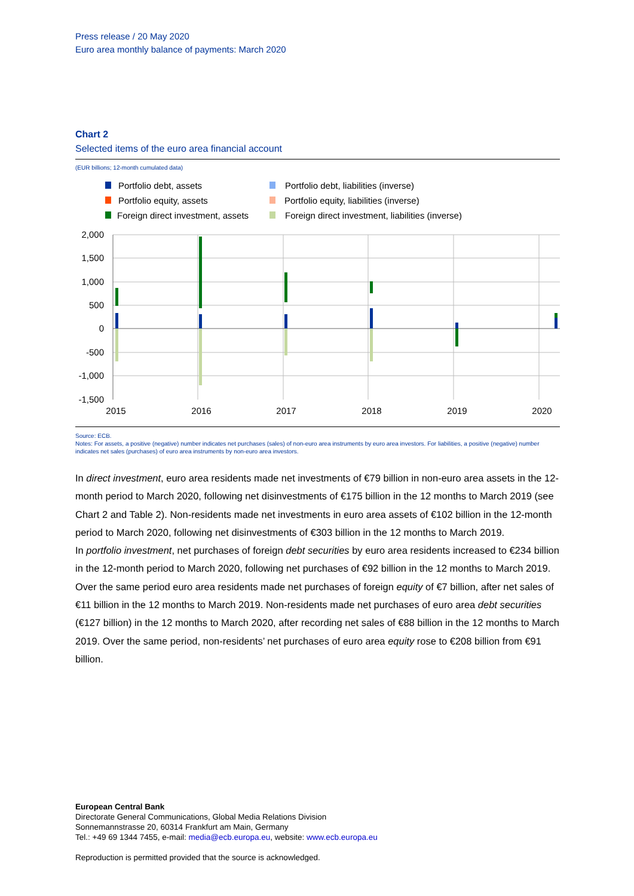Press release / 20 May 2020
Euro area monthly balance of payments: March 2020
Chart 2
Selected items of the euro area financial account
(EUR billions; 12-month cumulated data)
Portfolio debt, assets
Portfolio equity, assets
Foreign direct investment, assets
Portfolio debt, liabilities (inverse)
Portfolio equity, liabilities (inverse)
Foreign direct investment, liabilities (inverse)
2,000
1,500
1,000
500
0
-500
-1,000
-1,500
2015
2016
2017
2018
2019
2020
Source: ECB.
Notes: For assets, a positive (negative) number indicates net purchases (sales) of non-euro area instruments by euro area investors. For liabilities, a positive (negative) number indicates net sales (purchases) of euro area instruments by non-euro area investors.
In direct investment, euro area residents made net investments of €79 billion in non-euro area assets in the 12-month period to March 2020, following net disinvestments of €175 billion in the 12 months to March 2019 (see Chart 2 and Table 2). Non-residents made net investments in euro area assets of €102 billion in the 12-month period to March 2020, following net disinvestments of €303 billion in the 12 months to March 2019.
In portfolio investment, net purchases of foreign debt securities by euro area residents increased to €234 billion in the 12-month period to March 2020, following net purchases of €92 billion in the 12 months to March 2019. Over the same period euro area residents made net purchases of foreign equity of €7 billion, after net sales of €11 billion in the 12 months to March 2019. Non-residents made net purchases of euro area debt securities (€127 billion) in the 12 months to March 2020, after recording net sales of €88 billion in the 12 months to March 2019. Over the same period, non-residents’ net purchases of euro area equity rose to €208 billion from €91 billion.
European Central Bank
Directorate General Communications, Global Media Relations Division
Sonnemannstrasse 20, 60314 Frankfurt am Main, Germany
Tel.: +49 69 1344 7455, e-mail: media@ecb.europa.eu, website: www.ecb.europa.eu
Reproduction is permitted provided that the source is acknowledged.